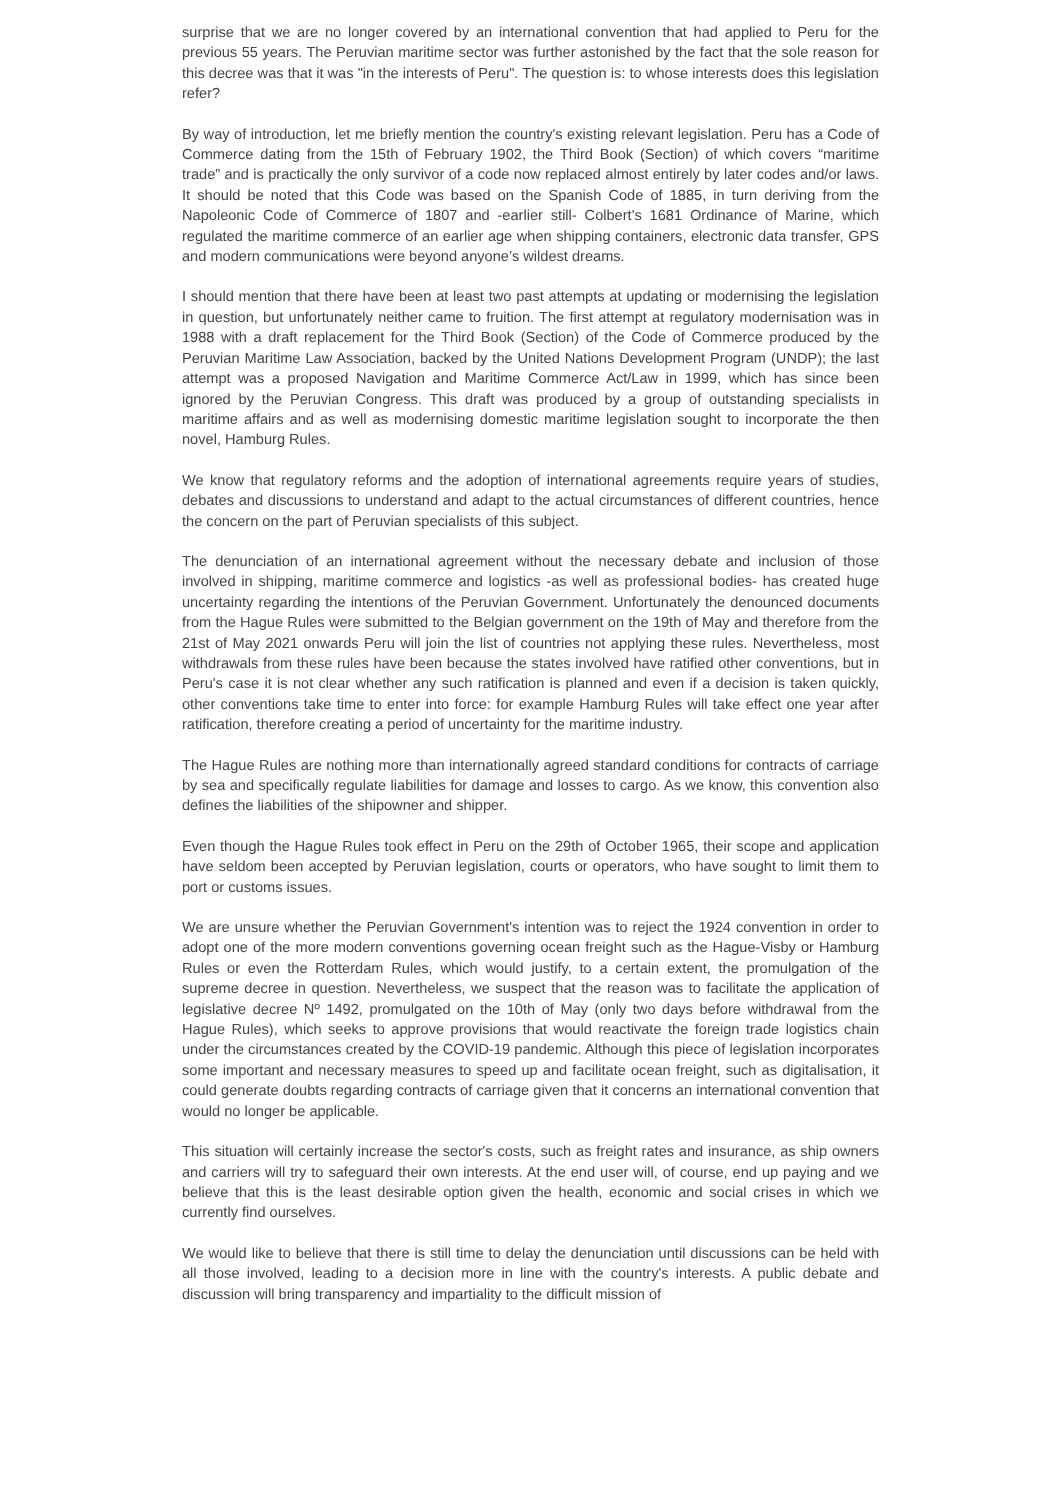surprise that we are no longer covered by an international convention that had applied to Peru for the previous 55 years. The Peruvian maritime sector was further astonished by the fact that the sole reason for this decree was that it was "in the interests of Peru". The question is: to whose interests does this legislation refer?
By way of introduction, let me briefly mention the country's existing relevant legislation. Peru has a Code of Commerce dating from the 15th of February 1902, the Third Book (Section) of which covers “maritime trade” and is practically the only survivor of a code now replaced almost entirely by later codes and/or laws. It should be noted that this Code was based on the Spanish Code of 1885, in turn deriving from the Napoleonic Code of Commerce of 1807 and -earlier still- Colbert's 1681 Ordinance of Marine, which regulated the maritime commerce of an earlier age when shipping containers, electronic data transfer, GPS and modern communications were beyond anyone’s wildest dreams.
I should mention that there have been at least two past attempts at updating or modernising the legislation in question, but unfortunately neither came to fruition. The first attempt at regulatory modernisation was in 1988 with a draft replacement for the Third Book (Section) of the Code of Commerce produced by the Peruvian Maritime Law Association, backed by the United Nations Development Program (UNDP); the last attempt was a proposed Navigation and Maritime Commerce Act/Law in 1999, which has since been ignored by the Peruvian Congress. This draft was produced by a group of outstanding specialists in maritime affairs and as well as modernising domestic maritime legislation sought to incorporate the then novel, Hamburg Rules.
We know that regulatory reforms and the adoption of international agreements require years of studies, debates and discussions to understand and adapt to the actual circumstances of different countries, hence the concern on the part of Peruvian specialists of this subject.
The denunciation of an international agreement without the necessary debate and inclusion of those involved in shipping, maritime commerce and logistics -as well as professional bodies- has created huge uncertainty regarding the intentions of the Peruvian Government. Unfortunately the denounced documents from the Hague Rules were submitted to the Belgian government on the 19th of May and therefore from the 21st of May 2021 onwards Peru will join the list of countries not applying these rules. Nevertheless, most withdrawals from these rules have been because the states involved have ratified other conventions, but in Peru's case it is not clear whether any such ratification is planned and even if a decision is taken quickly, other conventions take time to enter into force: for example Hamburg Rules will take effect one year after ratification, therefore creating a period of uncertainty for the maritime industry.
The Hague Rules are nothing more than internationally agreed standard conditions for contracts of carriage by sea and specifically regulate liabilities for damage and losses to cargo. As we know, this convention also defines the liabilities of the shipowner and shipper.
Even though the Hague Rules took effect in Peru on the 29th of October 1965, their scope and application have seldom been accepted by Peruvian legislation, courts or operators, who have sought to limit them to port or customs issues.
We are unsure whether the Peruvian Government's intention was to reject the 1924 convention in order to adopt one of the more modern conventions governing ocean freight such as the Hague-Visby or Hamburg Rules or even the Rotterdam Rules, which would justify, to a certain extent, the promulgation of the supreme decree in question. Nevertheless, we suspect that the reason was to facilitate the application of legislative decree Nº 1492, promulgated on the 10th of May (only two days before withdrawal from the Hague Rules), which seeks to approve provisions that would reactivate the foreign trade logistics chain under the circumstances created by the COVID-19 pandemic. Although this piece of legislation incorporates some important and necessary measures to speed up and facilitate ocean freight, such as digitalisation, it could generate doubts regarding contracts of carriage given that it concerns an international convention that would no longer be applicable.
This situation will certainly increase the sector's costs, such as freight rates and insurance, as ship owners and carriers will try to safeguard their own interests. At the end user will, of course, end up paying and we believe that this is the least desirable option given the health, economic and social crises in which we currently find ourselves.
We would like to believe that there is still time to delay the denunciation until discussions can be held with all those involved, leading to a decision more in line with the country's interests. A public debate and discussion will bring transparency and impartiality to the difficult mission of